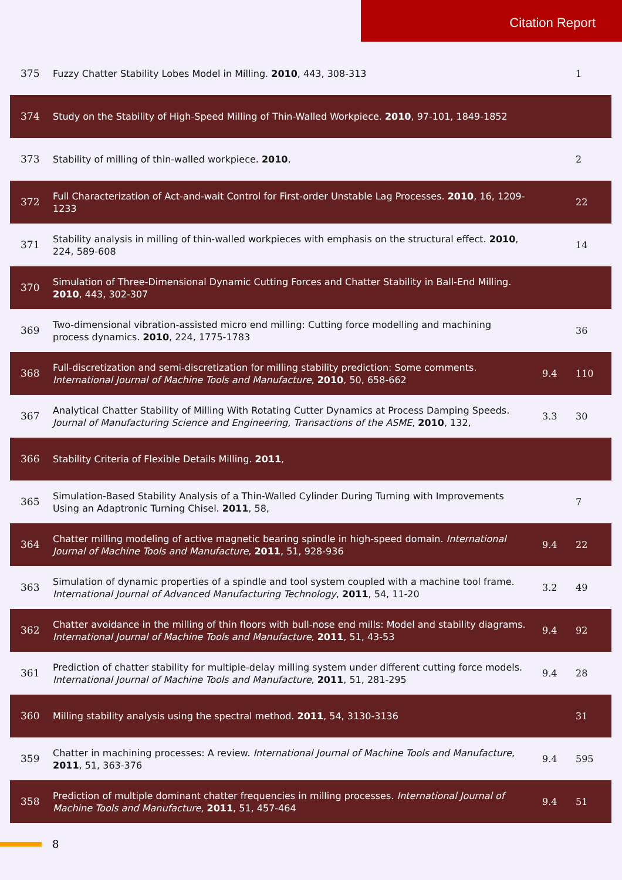Citation Report
| 375 | Fuzzy Chatter Stability Lobes Model in Milling. 2010 , 443, 308-313 | | 1 |
| 374 | Study on the Stability of High-Speed Milling of Thin-Walled Workpiece. 2010 , 97-101, 1849-1852 | | |
| 373 | Stability of milling of thin-walled workpiece. 2010 , | | 2 |
| 372 | Full Characterization of Act-and-wait Control for First-order Unstable Lag Processes. 2010 , 16, 1209-1233 | | 22 |
| 371 | Stability analysis in milling of thin-walled workpieces with emphasis on the structural effect. 2010 , 224, 589-608 | | 14 |
| 370 | Simulation of Three-Dimensional Dynamic Cutting Forces and Chatter Stability in Ball-End Milling. 2010 , 443, 302-307 | | |
| 369 | Two-dimensional vibration-assisted micro end milling: Cutting force modelling and machining process dynamics. 2010 , 224, 1775-1783 | | 36 |
| 368 | Full-discretization and semi-discretization for milling stability prediction: Some comments. International Journal of Machine Tools and Manufacture , 2010 , 50, 658-662 | 9.4 | 110 |
| 367 | Analytical Chatter Stability of Milling With Rotating Cutter Dynamics at Process Damping Speeds. Journal of Manufacturing Science and Engineering, Transactions of the ASME , 2010 , 132, | 3.3 | 30 |
| 366 | Stability Criteria of Flexible Details Milling. 2011 , | | |
| 365 | Simulation-Based Stability Analysis of a Thin-Walled Cylinder During Turning with Improvements Using an Adaptronic Turning Chisel. 2011 , 58, | | 7 |
| 364 | Chatter milling modeling of active magnetic bearing spindle in high-speed domain. International Journal of Machine Tools and Manufacture , 2011 , 51, 928-936 | 9.4 | 22 |
| 363 | Simulation of dynamic properties of a spindle and tool system coupled with a machine tool frame. International Journal of Advanced Manufacturing Technology , 2011 , 54, 11-20 | 3.2 | 49 |
| 362 | Chatter avoidance in the milling of thin floors with bull-nose end mills: Model and stability diagrams. International Journal of Machine Tools and Manufacture , 2011 , 51, 43-53 | 9.4 | 92 |
| 361 | Prediction of chatter stability for multiple-delay milling system under different cutting force models. International Journal of Machine Tools and Manufacture , 2011 , 51, 281-295 | 9.4 | 28 |
| 360 | Milling stability analysis using the spectral method. 2011 , 54, 3130-3136 | | 31 |
| 359 | Chatter in machining processes: A review. International Journal of Machine Tools and Manufacture , 2011 , 51, 363-376 | 9.4 | 595 |
| 358 | Prediction of multiple dominant chatter frequencies in milling processes. International Journal of Machine Tools and Manufacture , 2011 , 51, 457-464 | 9.4 | 51 |
8